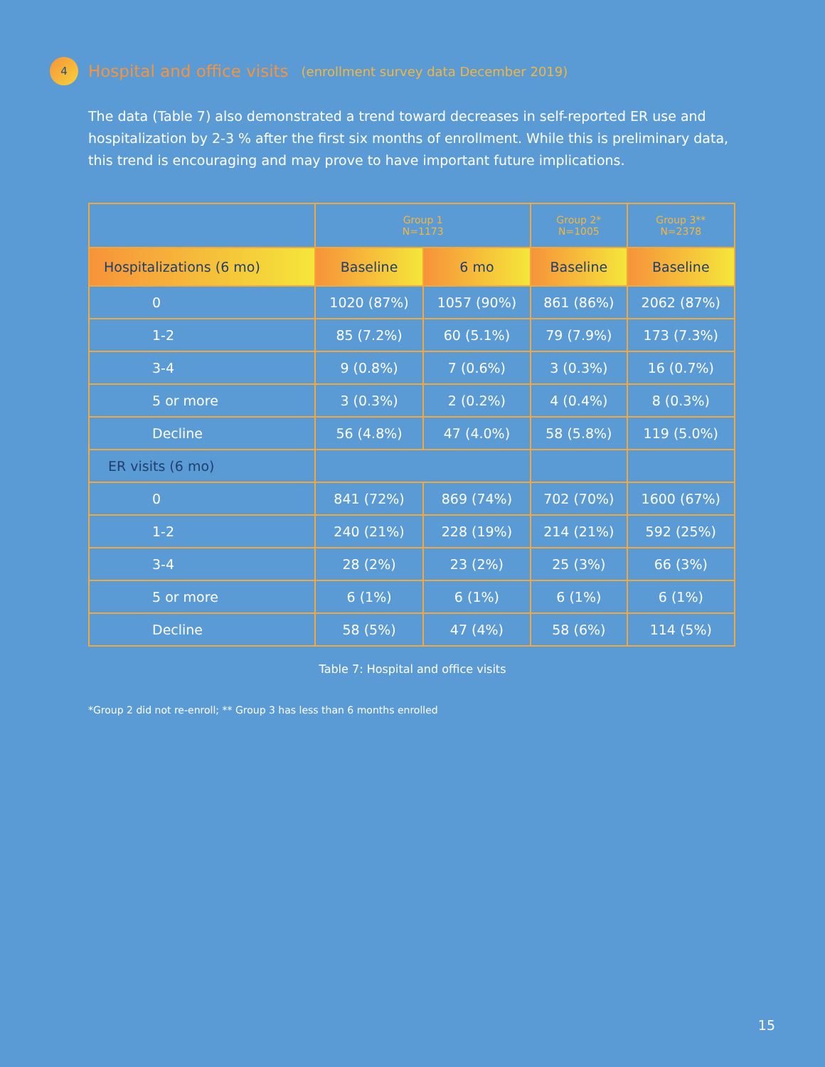4
Hospital and office visits (enrollment survey data December 2019)
The data (Table 7) also demonstrated a trend toward decreases in self-reported ER use and hospitalization by 2-3 % after the first six months of enrollment. While this is preliminary data, this trend is encouraging and may prove to have important future implications.
| | Group 1 N=1173 | | Group 2* N=1005 | Group 3** N=2378 |
| --- | --- | --- | --- | --- |
| Hospitalizations (6 mo) | Baseline | 6 mo | Baseline | Baseline |
| 0 | 1020 (87%) | 1057 (90%) | 861 (86%) | 2062 (87%) |
| 1-2 | 85 (7.2%) | 60 (5.1%) | 79 (7.9%) | 173 (7.3%) |
| 3-4 | 9 (0.8%) | 7 (0.6%) | 3 (0.3%) | 16 (0.7%) |
| 5 or more | 3 (0.3%) | 2 (0.2%) | 4 (0.4%) | 8 (0.3%) |
| Decline | 56 (4.8%) | 47 (4.0%) | 58 (5.8%) | 119 (5.0%) |
| ER visits (6 mo) | | | | |
| 0 | 841 (72%) | 869 (74%) | 702 (70%) | 1600 (67%) |
| 1-2 | 240 (21%) | 228 (19%) | 214 (21%) | 592 (25%) |
| 3-4 | 28 (2%) | 23 (2%) | 25 (3%) | 66 (3%) |
| 5 or more | 6 (1%) | 6 (1%) | 6 (1%) | 6 (1%) |
| Decline | 58 (5%) | 47 (4%) | 58 (6%) | 114 (5%) |
Table 7: Hospital and office visits
*Group 2 did not re-enroll; ** Group 3 has less than 6 months enrolled
15